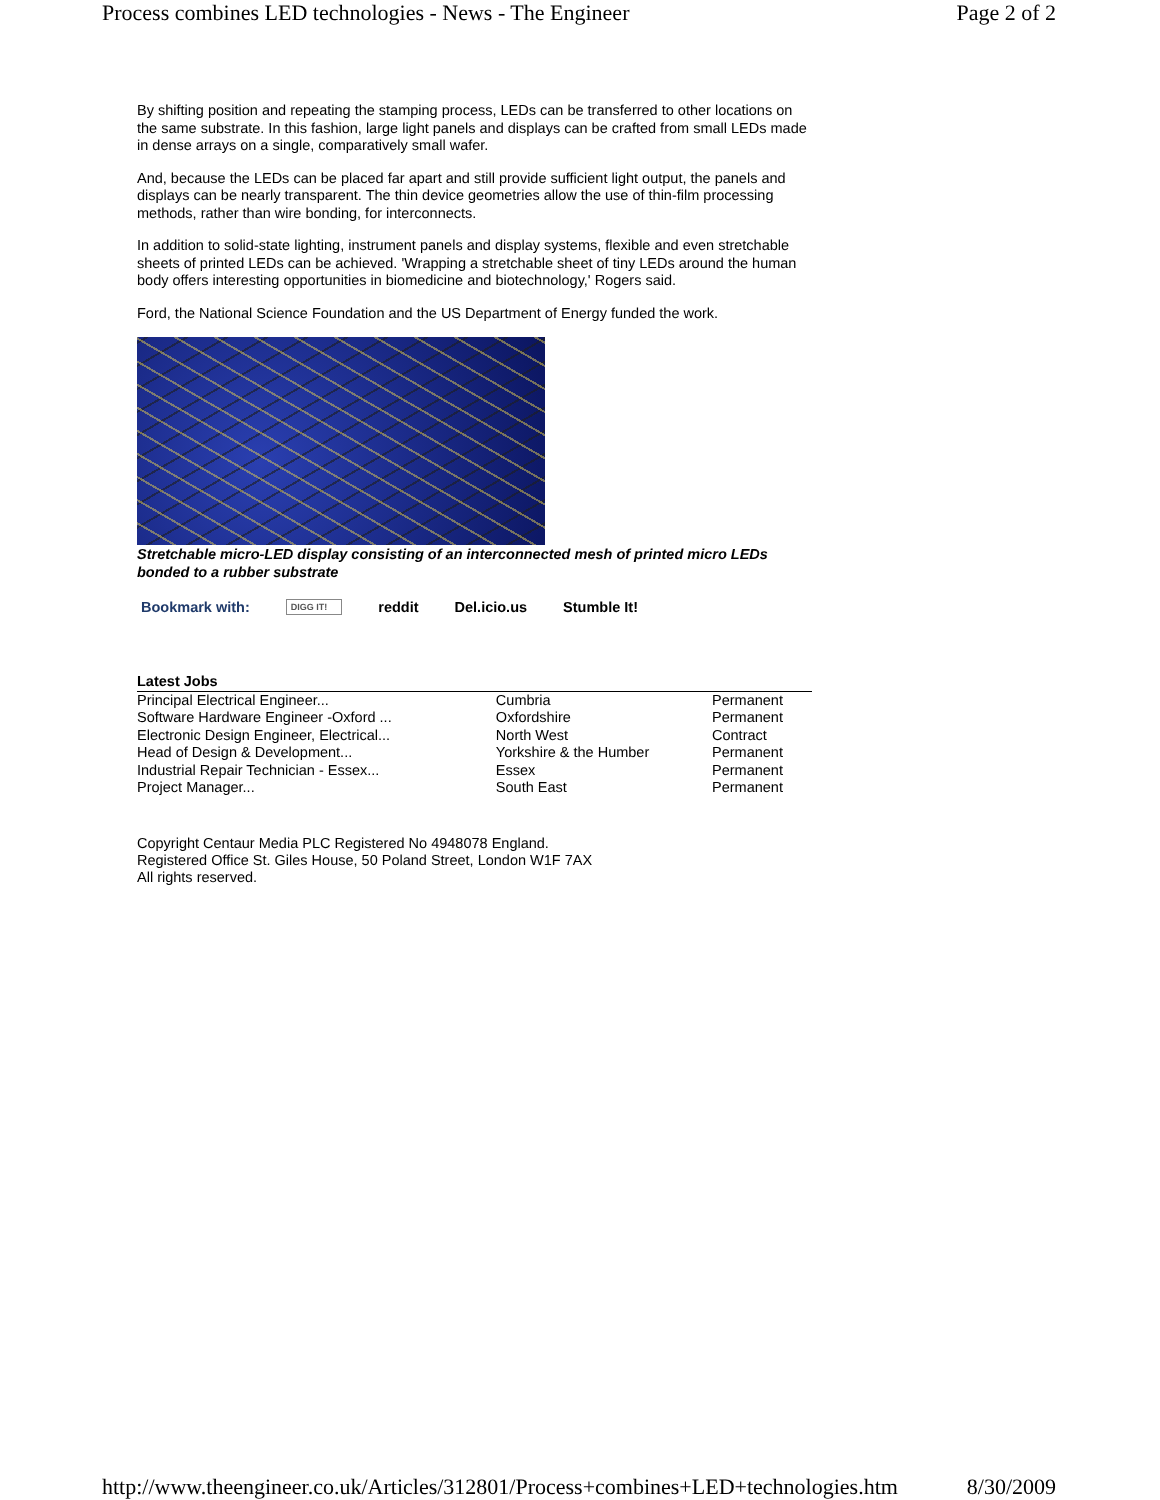Process combines LED technologies - News - The Engineer Page 2 of 2
By shifting position and repeating the stamping process, LEDs can be transferred to other locations on the same substrate. In this fashion, large light panels and displays can be crafted from small LEDs made in dense arrays on a single, comparatively small wafer.
And, because the LEDs can be placed far apart and still provide sufficient light output, the panels and displays can be nearly transparent. The thin device geometries allow the use of thin-film processing methods, rather than wire bonding, for interconnects.
In addition to solid-state lighting, instrument panels and display systems, flexible and even stretchable sheets of printed LEDs can be achieved. 'Wrapping a stretchable sheet of tiny LEDs around the human body offers interesting opportunities in biomedicine and biotechnology,' Rogers said.
Ford, the National Science Foundation and the US Department of Energy funded the work.
Stretchable micro-LED display consisting of an interconnected mesh of printed micro LEDs bonded to a rubber substrate
Bookmark with: DIGG IT! reddit Del.icio.us Stumble It!
| Latest Jobs | | |
| --- | --- | --- |
| Principal Electrical Engineer... | Cumbria | Permanent |
| Software Hardware Engineer -Oxford ... | Oxfordshire | Permanent |
| Electronic Design Engineer, Electrical... | North West | Contract |
| Head of Design & Development... | Yorkshire & the Humber | Permanent |
| Industrial Repair Technician - Essex... | Essex | Permanent |
| Project Manager... | South East | Permanent |
Copyright Centaur Media PLC Registered No 4948078 England.
Registered Office St. Giles House, 50 Poland Street, London W1F 7AX
All rights reserved.
http://www.theengineer.co.uk/Articles/312801/Process+combines+LED+technologies.htm 8/30/2009